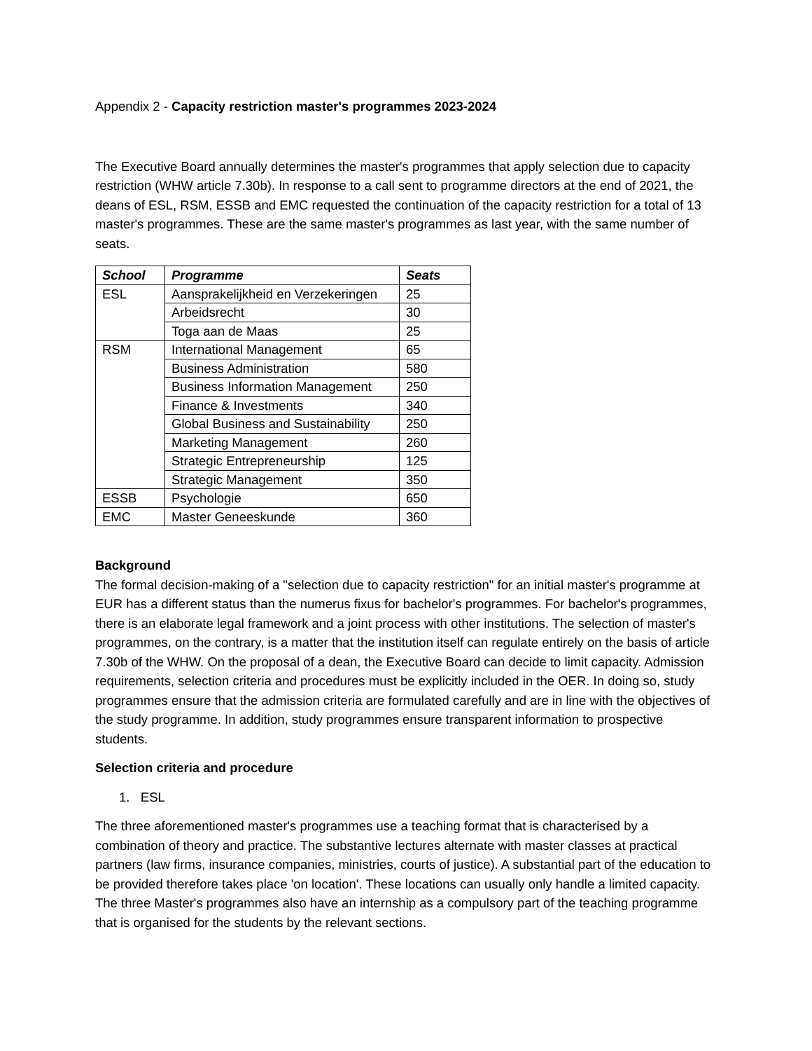Appendix 2 - Capacity restriction master's programmes 2023-2024
The Executive Board annually determines the master's programmes that apply selection due to capacity restriction (WHW article 7.30b). In response to a call sent to programme directors at the end of 2021, the deans of ESL, RSM, ESSB and EMC requested the continuation of the capacity restriction for a total of 13 master's programmes. These are the same master's programmes as last year, with the same number of seats.
| School | Programme | Seats |
| --- | --- | --- |
| ESL | Aansprakelijkheid en Verzekeringen | 25 |
| | Arbeidsrecht | 30 |
| | Toga aan de Maas | 25 |
| RSM | International Management | 65 |
| | Business Administration | 580 |
| | Business Information Management | 250 |
| | Finance & Investments | 340 |
| | Global Business and Sustainability | 250 |
| | Marketing Management | 260 |
| | Strategic Entrepreneurship | 125 |
| | Strategic Management | 350 |
| ESSB | Psychologie | 650 |
| EMC | Master Geneeskunde | 360 |
Background
The formal decision-making of a "selection due to capacity restriction" for an initial master's programme at EUR has a different status than the numerus fixus for bachelor's programmes. For bachelor's programmes, there is an elaborate legal framework and a joint process with other institutions. The selection of master's programmes, on the contrary, is a matter that the institution itself can regulate entirely on the basis of article 7.30b of the WHW. On the proposal of a dean, the Executive Board can decide to limit capacity. Admission requirements, selection criteria and procedures must be explicitly included in the OER. In doing so, study programmes ensure that the admission criteria are formulated carefully and are in line with the objectives of the study programme. In addition, study programmes ensure transparent information to prospective students.
Selection criteria and procedure
1. ESL
The three aforementioned master's programmes use a teaching format that is characterised by a combination of theory and practice. The substantive lectures alternate with master classes at practical partners (law firms, insurance companies, ministries, courts of justice). A substantial part of the education to be provided therefore takes place 'on location'. These locations can usually only handle a limited capacity. The three Master's programmes also have an internship as a compulsory part of the teaching programme that is organised for the students by the relevant sections.